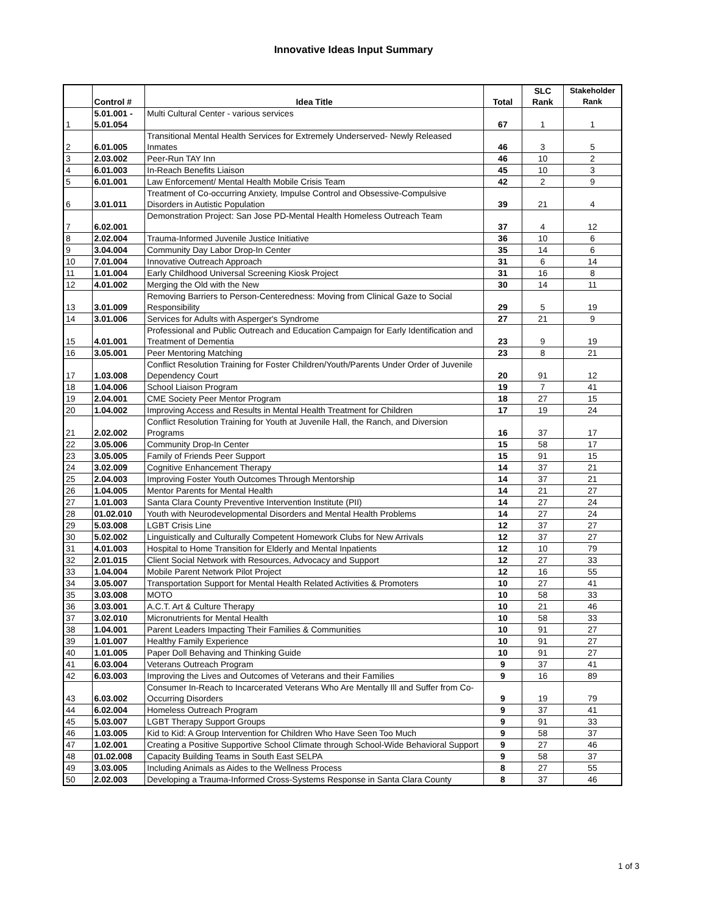Innovative Ideas Input Summary
| | Control # | Idea Title | Total | SLC Rank | Stakeholder Rank |
| --- | --- | --- | --- | --- | --- |
| 1 | 5.01.001 - 5.01.054 | Multi Cultural Center - various services | 67 | 1 | 1 |
| 2 | 6.01.005 | Transitional Mental Health Services for Extremely Underserved- Newly Released Inmates | 46 | 3 | 5 |
| 3 | 2.03.002 | Peer-Run TAY Inn | 46 | 10 | 2 |
| 4 | 6.01.003 | In-Reach Benefits Liaison | 45 | 10 | 3 |
| 5 | 6.01.001 | Law Enforcement/ Mental Health Mobile Crisis Team | 42 | 2 | 9 |
| 6 | 3.01.011 | Treatment of Co-occurring Anxiety, Impulse Control and Obsessive-Compulsive Disorders in Autistic Population | 39 | 21 | 4 |
| 7 | 6.02.001 | Demonstration Project: San Jose PD-Mental Health Homeless Outreach Team | 37 | 4 | 12 |
| 8 | 2.02.004 | Trauma-Informed Juvenile Justice Initiative | 36 | 10 | 6 |
| 9 | 3.04.004 | Community Day Labor Drop-In Center | 35 | 14 | 6 |
| 10 | 7.01.004 | Innovative Outreach Approach | 31 | 6 | 14 |
| 11 | 1.01.004 | Early Childhood Universal Screening Kiosk Project | 31 | 16 | 8 |
| 12 | 4.01.002 | Merging the Old with the New | 30 | 14 | 11 |
| 13 | 3.01.009 | Removing Barriers to Person-Centeredness: Moving from Clinical Gaze to Social Responsibility | 29 | 5 | 19 |
| 14 | 3.01.006 | Services for Adults with Asperger's Syndrome | 27 | 21 | 9 |
| 15 | 4.01.001 | Professional and Public Outreach and Education Campaign for Early Identification and Treatment of Dementia | 23 | 9 | 19 |
| 16 | 3.05.001 | Peer Mentoring Matching | 23 | 8 | 21 |
| 17 | 1.03.008 | Conflict Resolution Training for Foster Children/Youth/Parents Under Order of Juvenile Dependency Court | 20 | 91 | 12 |
| 18 | 1.04.006 | School Liaison Program | 19 | 7 | 41 |
| 19 | 2.04.001 | CME Society Peer Mentor Program | 18 | 27 | 15 |
| 20 | 1.04.002 | Improving Access and Results in Mental Health Treatment for Children | 17 | 19 | 24 |
| 21 | 2.02.002 | Conflict Resolution Training for Youth at Juvenile Hall, the Ranch, and Diversion Programs | 16 | 37 | 17 |
| 22 | 3.05.006 | Community Drop-In Center | 15 | 58 | 17 |
| 23 | 3.05.005 | Family of Friends Peer Support | 15 | 91 | 15 |
| 24 | 3.02.009 | Cognitive Enhancement Therapy | 14 | 37 | 21 |
| 25 | 2.04.003 | Improving Foster Youth Outcomes Through Mentorship | 14 | 37 | 21 |
| 26 | 1.04.005 | Mentor Parents for Mental Health | 14 | 21 | 27 |
| 27 | 1.01.003 | Santa Clara County Preventive Intervention Institute (PII) | 14 | 27 | 24 |
| 28 | 01.02.010 | Youth with Neurodevelopmental Disorders and Mental Health Problems | 14 | 27 | 24 |
| 29 | 5.03.008 | LGBT Crisis Line | 12 | 37 | 27 |
| 30 | 5.02.002 | Linguistically and Culturally Competent Homework Clubs for New Arrivals | 12 | 37 | 27 |
| 31 | 4.01.003 | Hospital to Home Transition for Elderly and Mental Inpatients | 12 | 10 | 79 |
| 32 | 2.01.015 | Client Social Network with Resources, Advocacy and Support | 12 | 27 | 33 |
| 33 | 1.04.004 | Mobile Parent Network Pilot Project | 12 | 16 | 55 |
| 34 | 3.05.007 | Transportation Support for Mental Health Related Activities & Promoters | 10 | 27 | 41 |
| 35 | 3.03.008 | MOTO | 10 | 58 | 33 |
| 36 | 3.03.001 | A.C.T. Art & Culture Therapy | 10 | 21 | 46 |
| 37 | 3.02.010 | Micronutrients for Mental Health | 10 | 58 | 33 |
| 38 | 1.04.001 | Parent Leaders Impacting Their Families & Communities | 10 | 91 | 27 |
| 39 | 1.01.007 | Healthy Family Experience | 10 | 91 | 27 |
| 40 | 1.01.005 | Paper Doll Behaving and Thinking Guide | 10 | 91 | 27 |
| 41 | 6.03.004 | Veterans Outreach Program | 9 | 37 | 41 |
| 42 | 6.03.003 | Improving the Lives and Outcomes of Veterans and their Families | 9 | 16 | 89 |
| 43 | 6.03.002 | Consumer In-Reach to Incarcerated Veterans Who Are Mentally Ill and Suffer from Co-Occurring Disorders | 9 | 19 | 79 |
| 44 | 6.02.004 | Homeless Outreach Program | 9 | 37 | 41 |
| 45 | 5.03.007 | LGBT Therapy Support Groups | 9 | 91 | 33 |
| 46 | 1.03.005 | Kid to Kid: A Group Intervention for Children Who Have Seen Too Much | 9 | 58 | 37 |
| 47 | 1.02.001 | Creating a Positive Supportive School Climate through School-Wide Behavioral Support | 9 | 27 | 46 |
| 48 | 01.02.008 | Capacity Building Teams in South East SELPA | 9 | 58 | 37 |
| 49 | 3.03.005 | Including Animals as Aides to the Wellness Process | 8 | 27 | 55 |
| 50 | 2.02.003 | Developing a Trauma-Informed Cross-Systems Response in Santa Clara County | 8 | 37 | 46 |
1 of 3